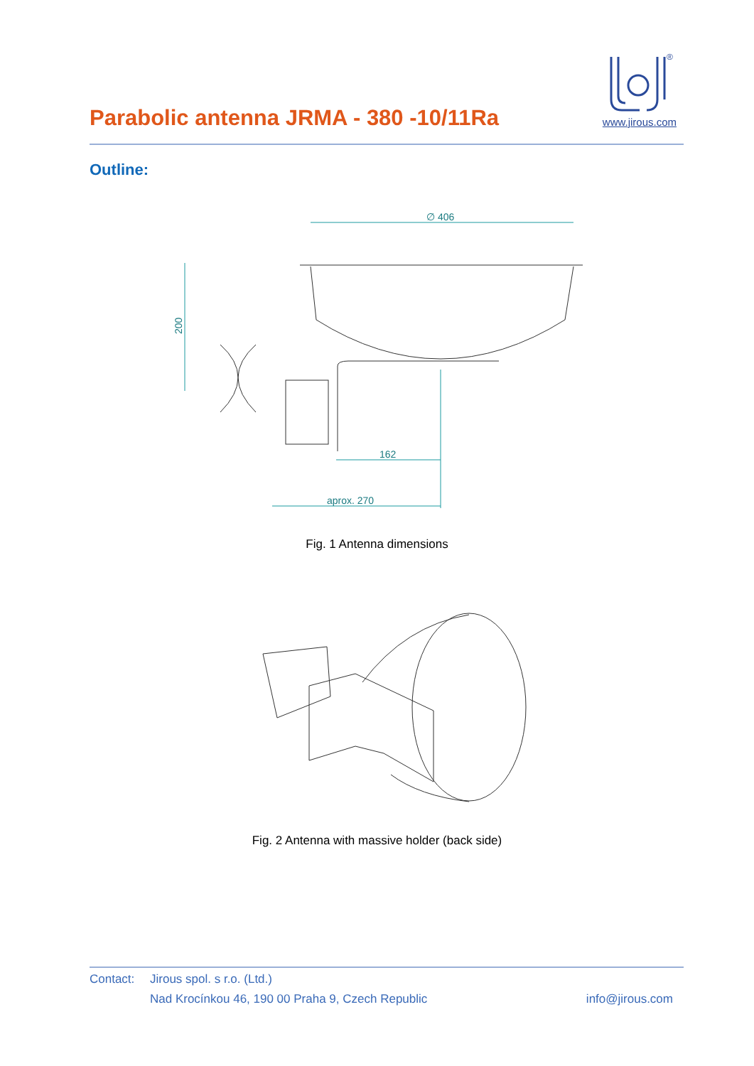Parabolic antenna JRMA - 380 -10/11Ra
®
www.jirous.com
Outline:
∅ 406
200
162
aprox. 270
Fig. 1 Antenna dimensions
Fig. 2 Antenna with massive holder (back side)
Contact: Jirous spol. s r.o. (Ltd.)
Nad Krocínkou 46, 190 00 Praha 9, Czech Republic info@jirous.com